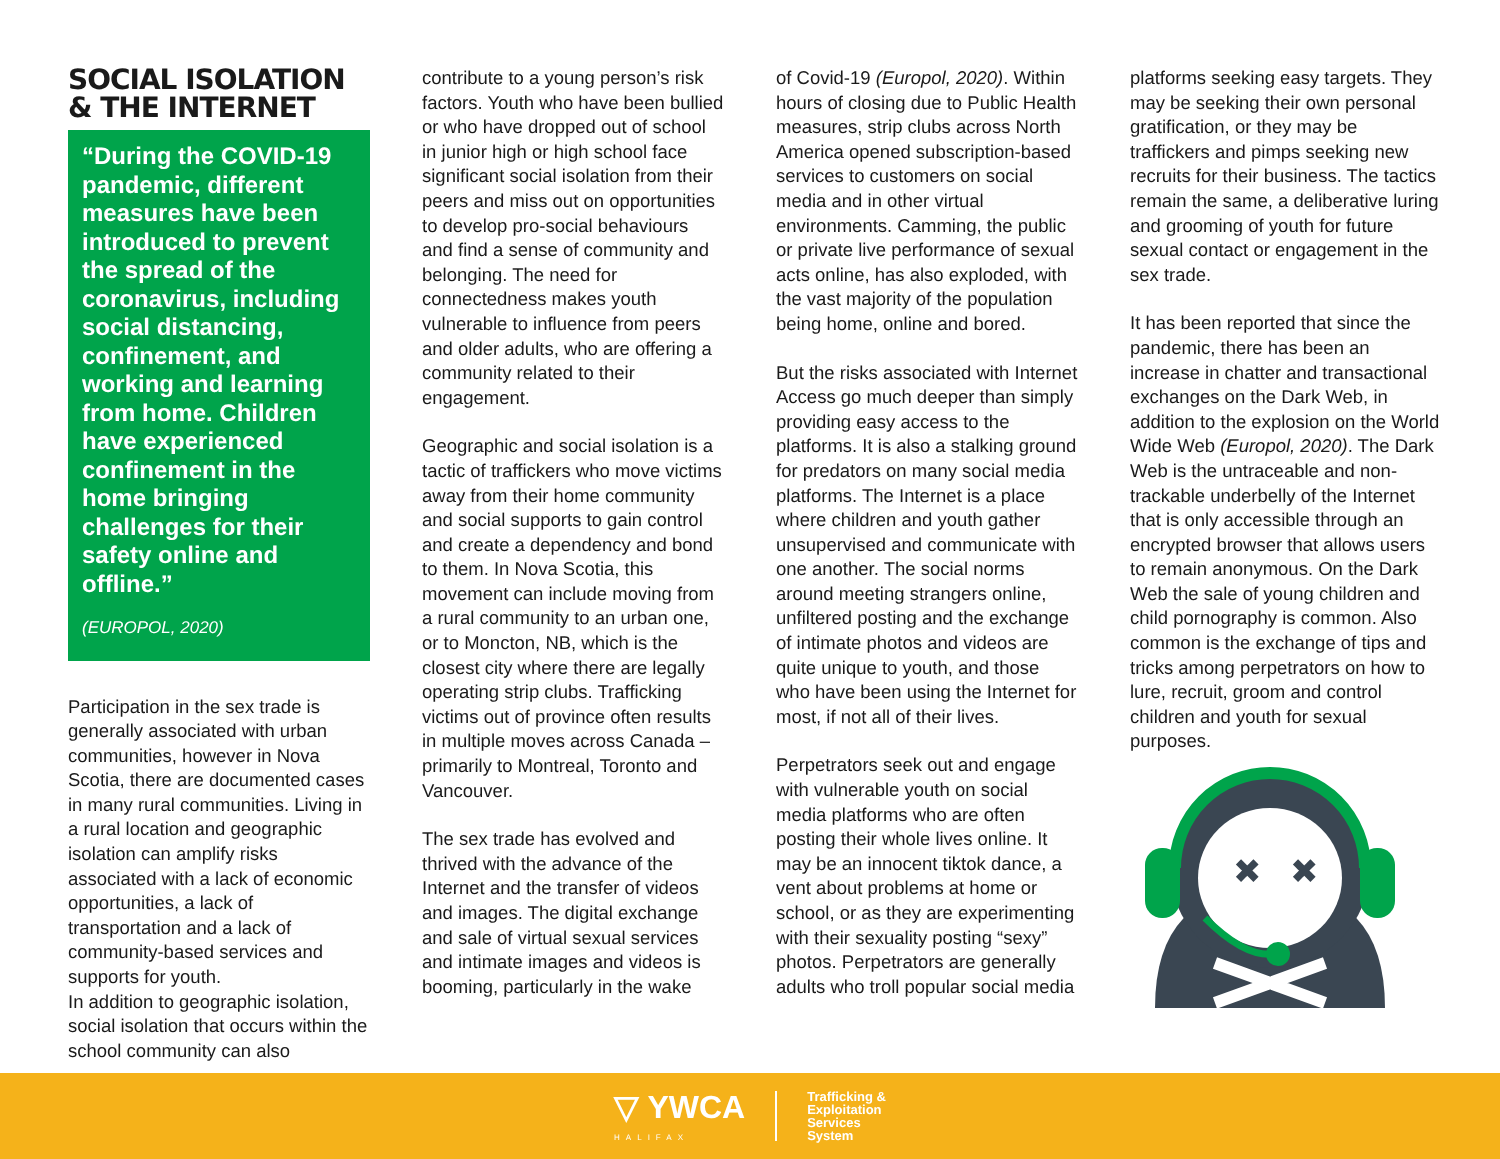SOCIAL ISOLATION
& THE INTERNET
“During the COVID-19 pandemic, different measures have been introduced to prevent the spread of the coronavirus, including social distancing, confinement, and working and learning from home. Children have experienced confinement in the home bringing challenges for their safety online and offline.”
(EUROPOL, 2020)
Participation in the sex trade is generally associated with urban communities, however in Nova Scotia, there are documented cases in many rural communities. Living in a rural location and geographic isolation can amplify risks associated with a lack of economic opportunities, a lack of transportation and a lack of community-based services and supports for youth.
In addition to geographic isolation, social isolation that occurs within the school community can also
contribute to a young person’s risk factors. Youth who have been bullied or who have dropped out of school in junior high or high school face significant social isolation from their peers and miss out on opportunities to develop pro-social behaviours and find a sense of community and belonging. The need for connectedness makes youth vulnerable to influence from peers and older adults, who are offering a community related to their engagement.
Geographic and social isolation is a tactic of traffickers who move victims away from their home community and social supports to gain control and create a dependency and bond to them. In Nova Scotia, this movement can include moving from a rural community to an urban one, or to Moncton, NB, which is the closest city where there are legally operating strip clubs. Trafficking victims out of province often results in multiple moves across Canada – primarily to Montreal, Toronto and Vancouver.
The sex trade has evolved and thrived with the advance of the Internet and the transfer of videos and images. The digital exchange and sale of virtual sexual services and intimate images and videos is booming, particularly in the wake
of Covid-19 (Europol, 2020). Within hours of closing due to Public Health measures, strip clubs across North America opened subscription-based services to customers on social media and in other virtual environments. Camming, the public or private live performance of sexual acts online, has also exploded, with the vast majority of the population being home, online and bored.
But the risks associated with Internet Access go much deeper than simply providing easy access to the platforms. It is also a stalking ground for predators on many social media platforms. The Internet is a place where children and youth gather unsupervised and communicate with one another. The social norms around meeting strangers online, unfiltered posting and the exchange of intimate photos and videos are quite unique to youth, and those who have been using the Internet for most, if not all of their lives.
Perpetrators seek out and engage with vulnerable youth on social media platforms who are often posting their whole lives online. It may be an innocent tiktok dance, a vent about problems at home or school, or as they are experimenting with their sexuality posting “sexy” photos. Perpetrators are generally adults who troll popular social media
platforms seeking easy targets. They may be seeking their own personal gratification, or they may be traffickers and pimps seeking new recruits for their business. The tactics remain the same, a deliberative luring and grooming of youth for future sexual contact or engagement in the sex trade.
It has been reported that since the pandemic, there has been an increase in chatter and transactional exchanges on the Dark Web, in addition to the explosion on the World Wide Web (Europol, 2020). The Dark Web is the untraceable and non-trackable underbelly of the Internet that is only accessible through an encrypted browser that allows users to remain anonymous. On the Dark Web the sale of young children and child pornography is common. Also common is the exchange of tips and tricks among perpetrators on how to lure, recruit, groom and control children and youth for sexual purposes.
✖
✖
▽ YWCA
HALIFAX
Trafficking &
Exploitation
Services
System